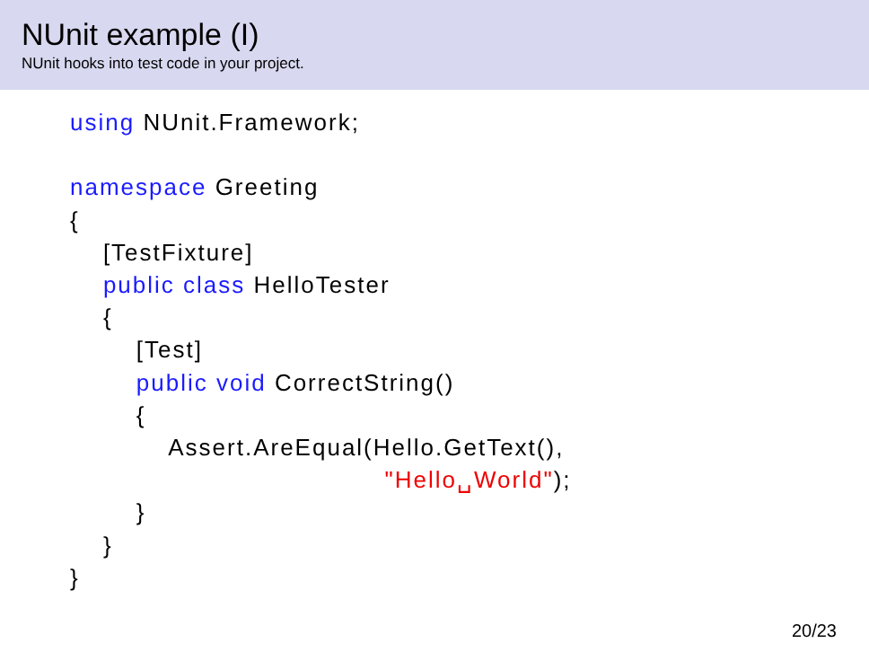NUnit example (I)
NUnit hooks into test code in your project.
using NUnit.Framework;

namespace Greeting
{
    [TestFixture]
    public class HelloTester
    {
        [Test]
        public void CorrectString()
        {
            Assert.AreEqual(Hello.GetText(),
                                      "Hello␣World");
        }
    }
}
20/23